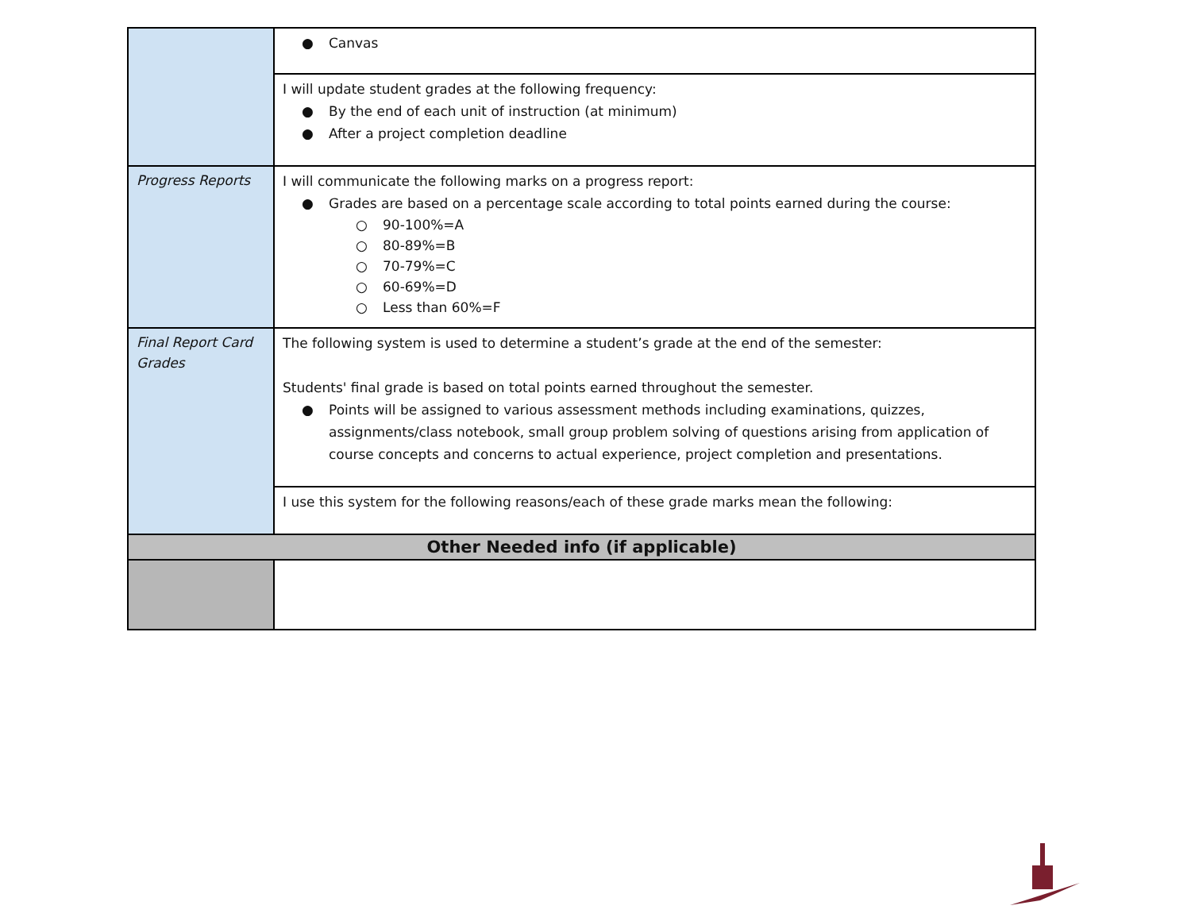| | ● Canvas |
| | I will update student grades at the following frequency: ● By the end of each unit of instruction (at minimum) ● After a project completion deadline |
| Progress Reports | I will communicate the following marks on a progress report: ● Grades are based on a percentage scale according to total points earned during the course: ○ 90-100%=A ○ 80-89%=B ○ 70-79%=C ○ 60-69%=D ○ Less than 60%=F |
| Final Report Card Grades | The following system is used to determine a student’s grade at the end of the semester: Students' final grade is based on total points earned throughout the semester. ● Points will be assigned to various assessment methods including examinations, quizzes, assignments/class notebook, small group problem solving of questions arising from application of course concepts and concerns to actual experience, project completion and presentations. |
| | I use this system for the following reasons/each of these grade marks mean the following: |
| Other Needed info (if applicable) | |